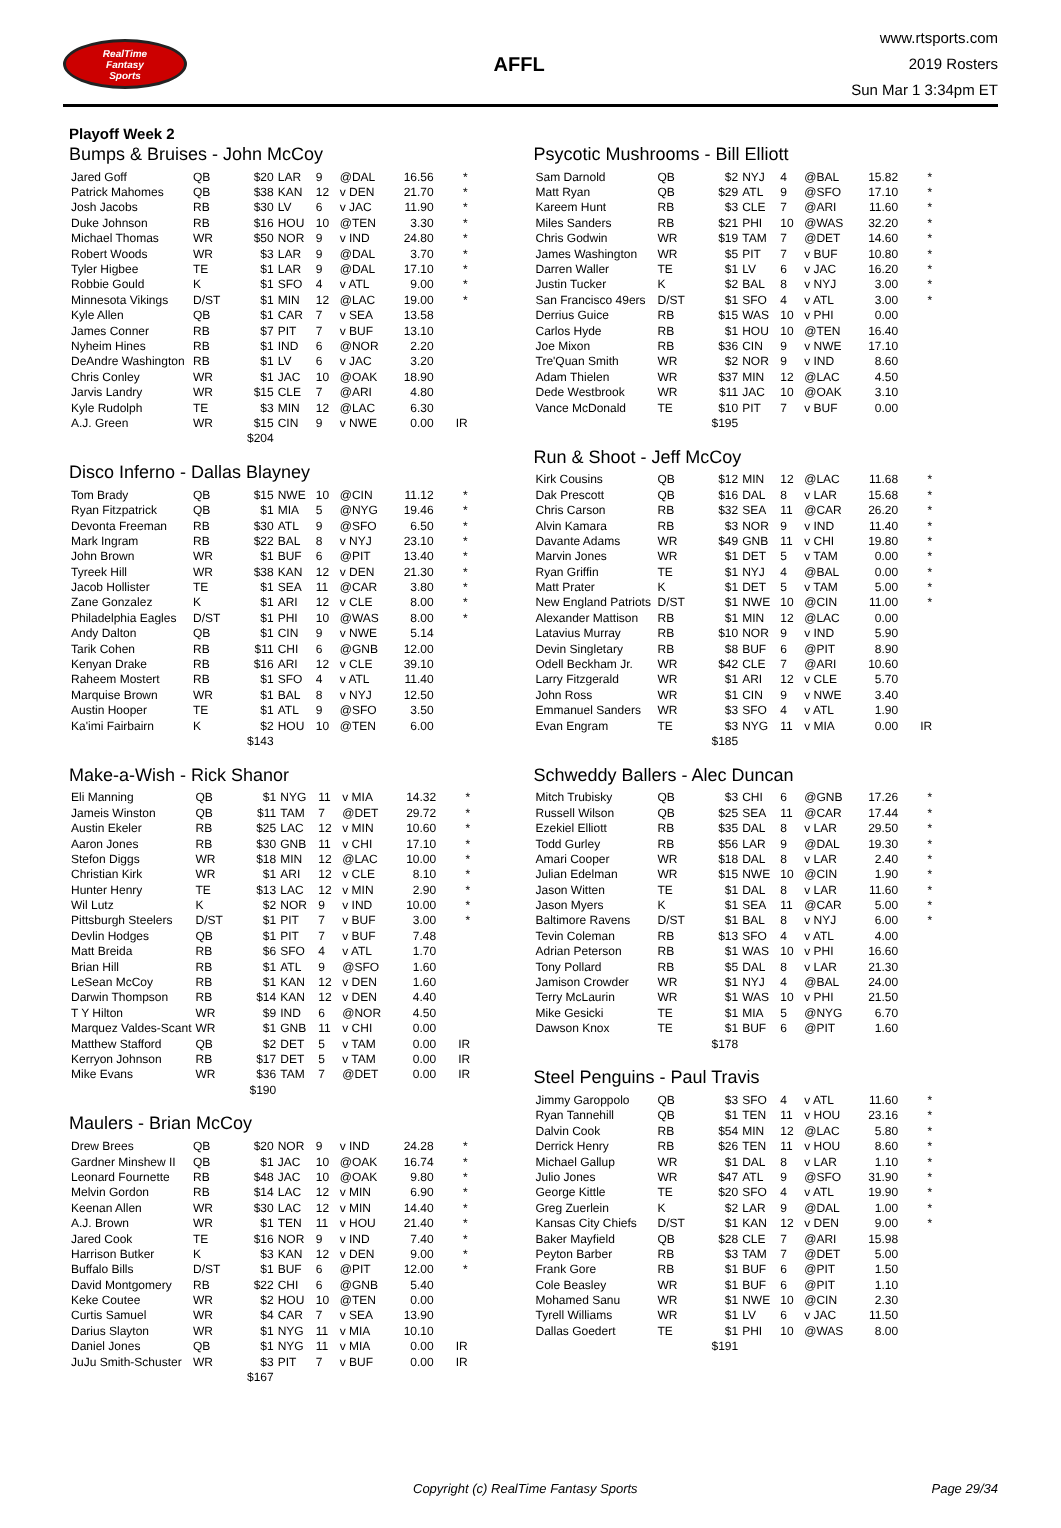RealTime
Fantasy
Sports
AFFL
www.rtsports.com
2019 Rosters
Sun Mar 1 3:34pm ET
Playoff Week 2
Bumps & Bruises - John McCoy
| Jared Goff | QB | $20 | LAR | 9 | @DAL | 16.56 | * |
| Patrick Mahomes | QB | $38 | KAN | 12 | v DEN | 21.70 | * |
| Josh Jacobs | RB | $30 | LV | 6 | v JAC | 11.90 | * |
| Duke Johnson | RB | $16 | HOU | 10 | @TEN | 3.30 | * |
| Michael Thomas | WR | $50 | NOR | 9 | v IND | 24.80 | * |
| Robert Woods | WR | $3 | LAR | 9 | @DAL | 3.70 | * |
| Tyler Higbee | TE | $1 | LAR | 9 | @DAL | 17.10 | * |
| Robbie Gould | K | $1 | SFO | 4 | v ATL | 9.00 | * |
| Minnesota Vikings | D/ST | $1 | MIN | 12 | @LAC | 19.00 | * |
| Kyle Allen | QB | $1 | CAR | 7 | v SEA | 13.58 | |
| James Conner | RB | $7 | PIT | 7 | v BUF | 13.10 | |
| Nyheim Hines | RB | $1 | IND | 6 | @NOR | 2.20 | |
| DeAndre Washington | RB | $1 | LV | 6 | v JAC | 3.20 | |
| Chris Conley | WR | $1 | JAC | 10 | @OAK | 18.90 | |
| Jarvis Landry | WR | $15 | CLE | 7 | @ARI | 4.80 | |
| Kyle Rudolph | TE | $3 | MIN | 12 | @LAC | 6.30 | |
| A.J. Green | WR | $15 | CIN | 9 | v NWE | 0.00 | IR |
| | | $204 | | | | | |
Disco Inferno - Dallas Blayney
| Tom Brady | QB | $15 | NWE | 10 | @CIN | 11.12 | * |
| Ryan Fitzpatrick | QB | $1 | MIA | 5 | @NYG | 19.46 | * |
| Devonta Freeman | RB | $30 | ATL | 9 | @SFO | 6.50 | * |
| Mark Ingram | RB | $22 | BAL | 8 | v NYJ | 23.10 | * |
| John Brown | WR | $1 | BUF | 6 | @PIT | 13.40 | * |
| Tyreek Hill | WR | $38 | KAN | 12 | v DEN | 21.30 | * |
| Jacob Hollister | TE | $1 | SEA | 11 | @CAR | 3.80 | * |
| Zane Gonzalez | K | $1 | ARI | 12 | v CLE | 8.00 | * |
| Philadelphia Eagles | D/ST | $1 | PHI | 10 | @WAS | 8.00 | * |
| Andy Dalton | QB | $1 | CIN | 9 | v NWE | 5.14 | |
| Tarik Cohen | RB | $11 | CHI | 6 | @GNB | 12.00 | |
| Kenyan Drake | RB | $16 | ARI | 12 | v CLE | 39.10 | |
| Raheem Mostert | RB | $1 | SFO | 4 | v ATL | 11.40 | |
| Marquise Brown | WR | $1 | BAL | 8 | v NYJ | 12.50 | |
| Austin Hooper | TE | $1 | ATL | 9 | @SFO | 3.50 | |
| Ka'imi Fairbairn | K | $2 | HOU | 10 | @TEN | 6.00 | |
| | | $143 | | | | | |
Make-a-Wish - Rick Shanor
| Eli Manning | QB | $1 | NYG | 11 | v MIA | 14.32 | * |
| Jameis Winston | QB | $11 | TAM | 7 | @DET | 29.72 | * |
| Austin Ekeler | RB | $25 | LAC | 12 | v MIN | 10.60 | * |
| Aaron Jones | RB | $30 | GNB | 11 | v CHI | 17.10 | * |
| Stefon Diggs | WR | $18 | MIN | 12 | @LAC | 10.00 | * |
| Christian Kirk | WR | $1 | ARI | 12 | v CLE | 8.10 | * |
| Hunter Henry | TE | $13 | LAC | 12 | v MIN | 2.90 | * |
| Wil Lutz | K | $2 | NOR | 9 | v IND | 10.00 | * |
| Pittsburgh Steelers | D/ST | $1 | PIT | 7 | v BUF | 3.00 | * |
| Devlin Hodges | QB | $1 | PIT | 7 | v BUF | 7.48 | |
| Matt Breida | RB | $6 | SFO | 4 | v ATL | 1.70 | |
| Brian Hill | RB | $1 | ATL | 9 | @SFO | 1.60 | |
| LeSean McCoy | RB | $1 | KAN | 12 | v DEN | 1.60 | |
| Darwin Thompson | RB | $14 | KAN | 12 | v DEN | 4.40 | |
| T Y Hilton | WR | $9 | IND | 6 | @NOR | 4.50 | |
| Marquez Valdes-Scant | WR | $1 | GNB | 11 | v CHI | 0.00 | |
| Matthew Stafford | QB | $2 | DET | 5 | v TAM | 0.00 | IR |
| Kerryon Johnson | RB | $17 | DET | 5 | v TAM | 0.00 | IR |
| Mike Evans | WR | $36 | TAM | 7 | @DET | 0.00 | IR |
| | | $190 | | | | | |
Maulers - Brian McCoy
| Drew Brees | QB | $20 | NOR | 9 | v IND | 24.28 | * |
| Gardner Minshew II | QB | $1 | JAC | 10 | @OAK | 16.74 | * |
| Leonard Fournette | RB | $48 | JAC | 10 | @OAK | 9.80 | * |
| Melvin Gordon | RB | $14 | LAC | 12 | v MIN | 6.90 | * |
| Keenan Allen | WR | $30 | LAC | 12 | v MIN | 14.40 | * |
| A.J. Brown | WR | $1 | TEN | 11 | v HOU | 21.40 | * |
| Jared Cook | TE | $16 | NOR | 9 | v IND | 7.40 | * |
| Harrison Butker | K | $3 | KAN | 12 | v DEN | 9.00 | * |
| Buffalo Bills | D/ST | $1 | BUF | 6 | @PIT | 12.00 | * |
| David Montgomery | RB | $22 | CHI | 6 | @GNB | 5.40 | |
| Keke Coutee | WR | $2 | HOU | 10 | @TEN | 0.00 | |
| Curtis Samuel | WR | $4 | CAR | 7 | v SEA | 13.90 | |
| Darius Slayton | WR | $1 | NYG | 11 | v MIA | 10.10 | |
| Daniel Jones | QB | $1 | NYG | 11 | v MIA | 0.00 | IR |
| JuJu Smith-Schuster | WR | $3 | PIT | 7 | v BUF | 0.00 | IR |
| | | $167 | | | | | |
Psycotic Mushrooms - Bill Elliott
| Sam Darnold | QB | $2 | NYJ | 4 | @BAL | 15.82 | * |
| Matt Ryan | QB | $29 | ATL | 9 | @SFO | 17.10 | * |
| Kareem Hunt | RB | $3 | CLE | 7 | @ARI | 11.60 | * |
| Miles Sanders | RB | $21 | PHI | 10 | @WAS | 32.20 | * |
| Chris Godwin | WR | $19 | TAM | 7 | @DET | 14.60 | * |
| James Washington | WR | $5 | PIT | 7 | v BUF | 10.80 | * |
| Darren Waller | TE | $1 | LV | 6 | v JAC | 16.20 | * |
| Justin Tucker | K | $2 | BAL | 8 | v NYJ | 3.00 | * |
| San Francisco 49ers | D/ST | $1 | SFO | 4 | v ATL | 3.00 | * |
| Derrius Guice | RB | $15 | WAS | 10 | v PHI | 0.00 | |
| Carlos Hyde | RB | $1 | HOU | 10 | @TEN | 16.40 | |
| Joe Mixon | RB | $36 | CIN | 9 | v NWE | 17.10 | |
| Tre'Quan Smith | WR | $2 | NOR | 9 | v IND | 8.60 | |
| Adam Thielen | WR | $37 | MIN | 12 | @LAC | 4.50 | |
| Dede Westbrook | WR | $11 | JAC | 10 | @OAK | 3.10 | |
| Vance McDonald | TE | $10 | PIT | 7 | v BUF | 0.00 | |
| | | $195 | | | | | |
Run & Shoot - Jeff McCoy
| Kirk Cousins | QB | $12 | MIN | 12 | @LAC | 11.68 | * |
| Dak Prescott | QB | $16 | DAL | 8 | v LAR | 15.68 | * |
| Chris Carson | RB | $32 | SEA | 11 | @CAR | 26.20 | * |
| Alvin Kamara | RB | $3 | NOR | 9 | v IND | 11.40 | * |
| Davante Adams | WR | $49 | GNB | 11 | v CHI | 19.80 | * |
| Marvin Jones | WR | $1 | DET | 5 | v TAM | 0.00 | * |
| Ryan Griffin | TE | $1 | NYJ | 4 | @BAL | 0.00 | * |
| Matt Prater | K | $1 | DET | 5 | v TAM | 5.00 | * |
| New England Patriots | D/ST | $1 | NWE | 10 | @CIN | 11.00 | * |
| Alexander Mattison | RB | $1 | MIN | 12 | @LAC | 0.00 | |
| Latavius Murray | RB | $10 | NOR | 9 | v IND | 5.90 | |
| Devin Singletary | RB | $8 | BUF | 6 | @PIT | 8.90 | |
| Odell Beckham Jr. | WR | $42 | CLE | 7 | @ARI | 10.60 | |
| Larry Fitzgerald | WR | $1 | ARI | 12 | v CLE | 5.70 | |
| John Ross | WR | $1 | CIN | 9 | v NWE | 3.40 | |
| Emmanuel Sanders | WR | $3 | SFO | 4 | v ATL | 1.90 | |
| Evan Engram | TE | $3 | NYG | 11 | v MIA | 0.00 | IR |
| | | $185 | | | | | |
Schweddy Ballers - Alec Duncan
| Mitch Trubisky | QB | $3 | CHI | 6 | @GNB | 17.26 | * |
| Russell Wilson | QB | $25 | SEA | 11 | @CAR | 17.44 | * |
| Ezekiel Elliott | RB | $35 | DAL | 8 | v LAR | 29.50 | * |
| Todd Gurley | RB | $56 | LAR | 9 | @DAL | 19.30 | * |
| Amari Cooper | WR | $18 | DAL | 8 | v LAR | 2.40 | * |
| Julian Edelman | WR | $15 | NWE | 10 | @CIN | 1.90 | * |
| Jason Witten | TE | $1 | DAL | 8 | v LAR | 11.60 | * |
| Jason Myers | K | $1 | SEA | 11 | @CAR | 5.00 | * |
| Baltimore Ravens | D/ST | $1 | BAL | 8 | v NYJ | 6.00 | * |
| Tevin Coleman | RB | $13 | SFO | 4 | v ATL | 4.00 | |
| Adrian Peterson | RB | $1 | WAS | 10 | v PHI | 16.60 | |
| Tony Pollard | RB | $5 | DAL | 8 | v LAR | 21.30 | |
| Jamison Crowder | WR | $1 | NYJ | 4 | @BAL | 24.00 | |
| Terry McLaurin | WR | $1 | WAS | 10 | v PHI | 21.50 | |
| Mike Gesicki | TE | $1 | MIA | 5 | @NYG | 6.70 | |
| Dawson Knox | TE | $1 | BUF | 6 | @PIT | 1.60 | |
| | | $178 | | | | | |
Steel Penguins - Paul Travis
| Jimmy Garoppolo | QB | $3 | SFO | 4 | v ATL | 11.60 | * |
| Ryan Tannehill | QB | $1 | TEN | 11 | v HOU | 23.16 | * |
| Dalvin Cook | RB | $54 | MIN | 12 | @LAC | 5.80 | * |
| Derrick Henry | RB | $26 | TEN | 11 | v HOU | 8.60 | * |
| Michael Gallup | WR | $1 | DAL | 8 | v LAR | 1.10 | * |
| Julio Jones | WR | $47 | ATL | 9 | @SFO | 31.90 | * |
| George Kittle | TE | $20 | SFO | 4 | v ATL | 19.90 | * |
| Greg Zuerlein | K | $2 | LAR | 9 | @DAL | 1.00 | * |
| Kansas City Chiefs | D/ST | $1 | KAN | 12 | v DEN | 9.00 | * |
| Baker Mayfield | QB | $28 | CLE | 7 | @ARI | 15.98 | |
| Peyton Barber | RB | $3 | TAM | 7 | @DET | 5.00 | |
| Frank Gore | RB | $1 | BUF | 6 | @PIT | 1.50 | |
| Cole Beasley | WR | $1 | BUF | 6 | @PIT | 1.10 | |
| Mohamed Sanu | WR | $1 | NWE | 10 | @CIN | 2.30 | |
| Tyrell Williams | WR | $1 | LV | 6 | v JAC | 11.50 | |
| Dallas Goedert | TE | $1 | PHI | 10 | @WAS | 8.00 | |
| | | $191 | | | | | |
Copyright (c) RealTime Fantasy Sports Page 29/34